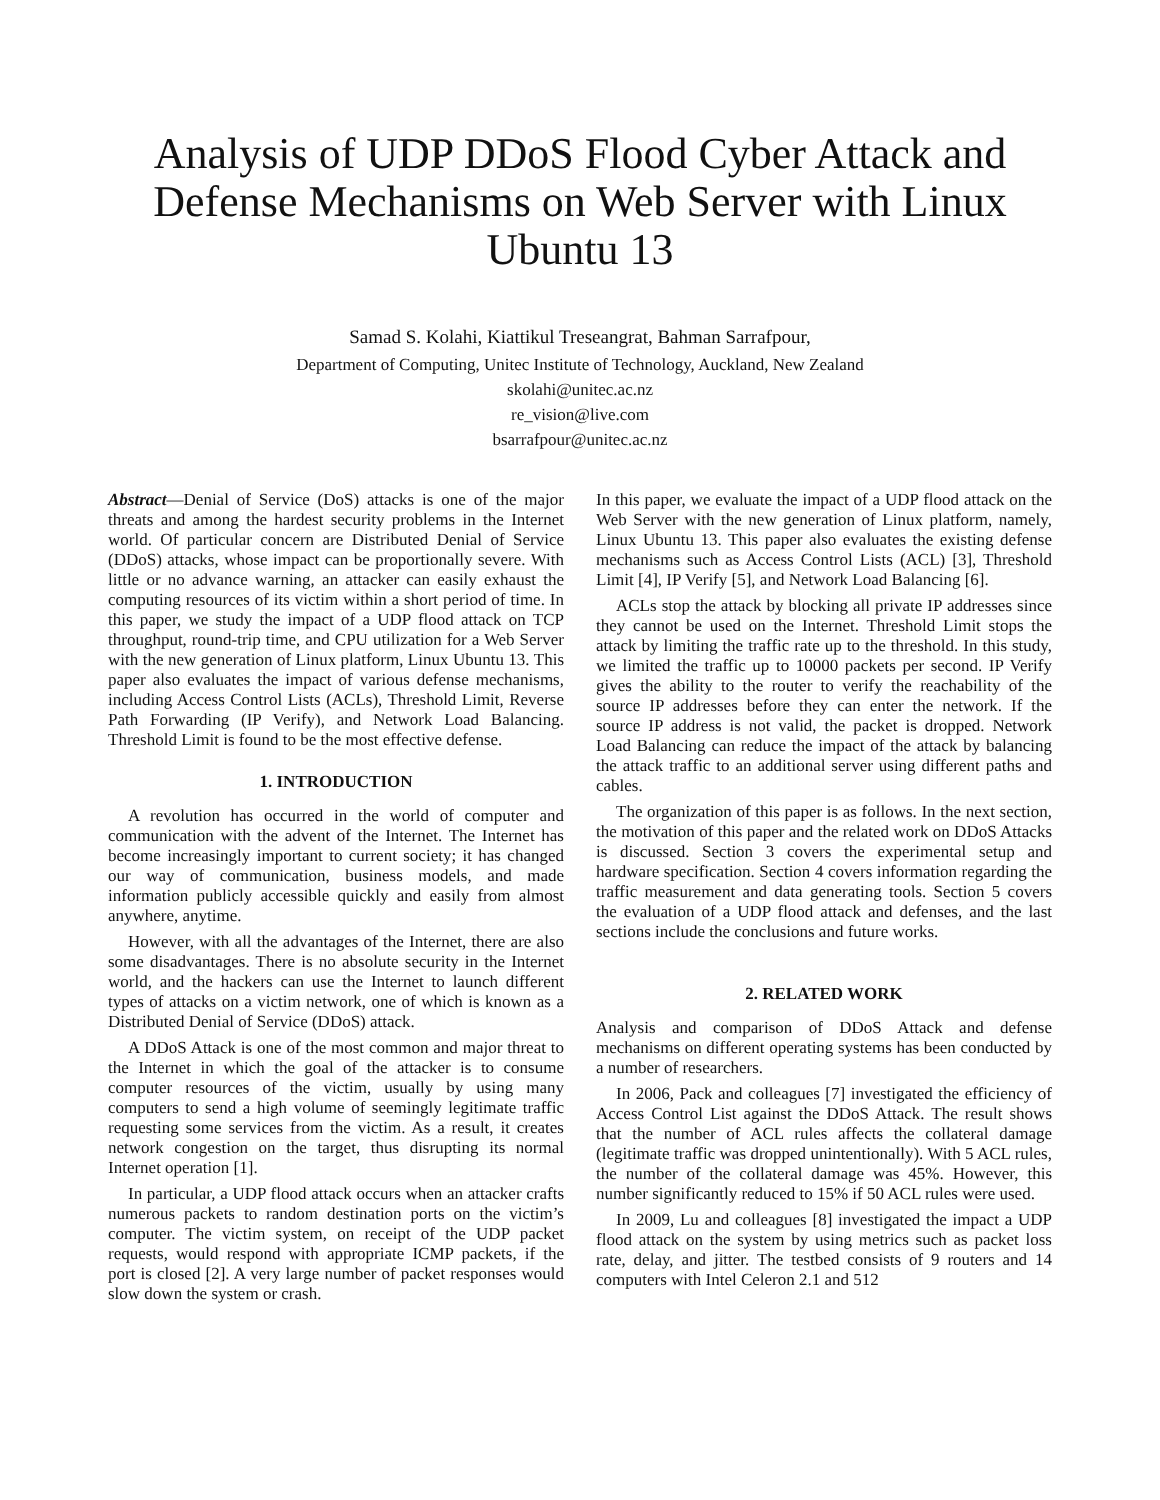Analysis of UDP DDoS Flood Cyber Attack and Defense Mechanisms on Web Server with Linux Ubuntu 13
Samad S. Kolahi, Kiattikul Treseangrat, Bahman Sarrafpour,
Department of Computing, Unitec Institute of Technology, Auckland, New Zealand
skolahi@unitec.ac.nz
re_vision@live.com
bsarrafpour@unitec.ac.nz
Abstract—Denial of Service (DoS) attacks is one of the major threats and among the hardest security problems in the Internet world. Of particular concern are Distributed Denial of Service (DDoS) attacks, whose impact can be proportionally severe. With little or no advance warning, an attacker can easily exhaust the computing resources of its victim within a short period of time. In this paper, we study the impact of a UDP flood attack on TCP throughput, round-trip time, and CPU utilization for a Web Server with the new generation of Linux platform, Linux Ubuntu 13. This paper also evaluates the impact of various defense mechanisms, including Access Control Lists (ACLs), Threshold Limit, Reverse Path Forwarding (IP Verify), and Network Load Balancing. Threshold Limit is found to be the most effective defense.
1. INTRODUCTION
A revolution has occurred in the world of computer and communication with the advent of the Internet. The Internet has become increasingly important to current society; it has changed our way of communication, business models, and made information publicly accessible quickly and easily from almost anywhere, anytime.
However, with all the advantages of the Internet, there are also some disadvantages. There is no absolute security in the Internet world, and the hackers can use the Internet to launch different types of attacks on a victim network, one of which is known as a Distributed Denial of Service (DDoS) attack.
A DDoS Attack is one of the most common and major threat to the Internet in which the goal of the attacker is to consume computer resources of the victim, usually by using many computers to send a high volume of seemingly legitimate traffic requesting some services from the victim. As a result, it creates network congestion on the target, thus disrupting its normal Internet operation [1].
In particular, a UDP flood attack occurs when an attacker crafts numerous packets to random destination ports on the victim’s computer. The victim system, on receipt of the UDP packet requests, would respond with appropriate ICMP packets, if the port is closed [2]. A very large number of packet responses would slow down the system or crash.
In this paper, we evaluate the impact of a UDP flood attack on the Web Server with the new generation of Linux platform, namely, Linux Ubuntu 13. This paper also evaluates the existing defense mechanisms such as Access Control Lists (ACL) [3], Threshold Limit [4], IP Verify [5], and Network Load Balancing [6].
ACLs stop the attack by blocking all private IP addresses since they cannot be used on the Internet. Threshold Limit stops the attack by limiting the traffic rate up to the threshold. In this study, we limited the traffic up to 10000 packets per second. IP Verify gives the ability to the router to verify the reachability of the source IP addresses before they can enter the network. If the source IP address is not valid, the packet is dropped. Network Load Balancing can reduce the impact of the attack by balancing the attack traffic to an additional server using different paths and cables.
The organization of this paper is as follows. In the next section, the motivation of this paper and the related work on DDoS Attacks is discussed. Section 3 covers the experimental setup and hardware specification. Section 4 covers information regarding the traffic measurement and data generating tools. Section 5 covers the evaluation of a UDP flood attack and defenses, and the last sections include the conclusions and future works.
2. RELATED WORK
Analysis and comparison of DDoS Attack and defense mechanisms on different operating systems has been conducted by a number of researchers.
In 2006, Pack and colleagues [7] investigated the efficiency of Access Control List against the DDoS Attack. The result shows that the number of ACL rules affects the collateral damage (legitimate traffic was dropped unintentionally). With 5 ACL rules, the number of the collateral damage was 45%. However, this number significantly reduced to 15% if 50 ACL rules were used.
In 2009, Lu and colleagues [8] investigated the impact a UDP flood attack on the system by using metrics such as packet loss rate, delay, and jitter. The testbed consists of 9 routers and 14 computers with Intel Celeron 2.1 and 512